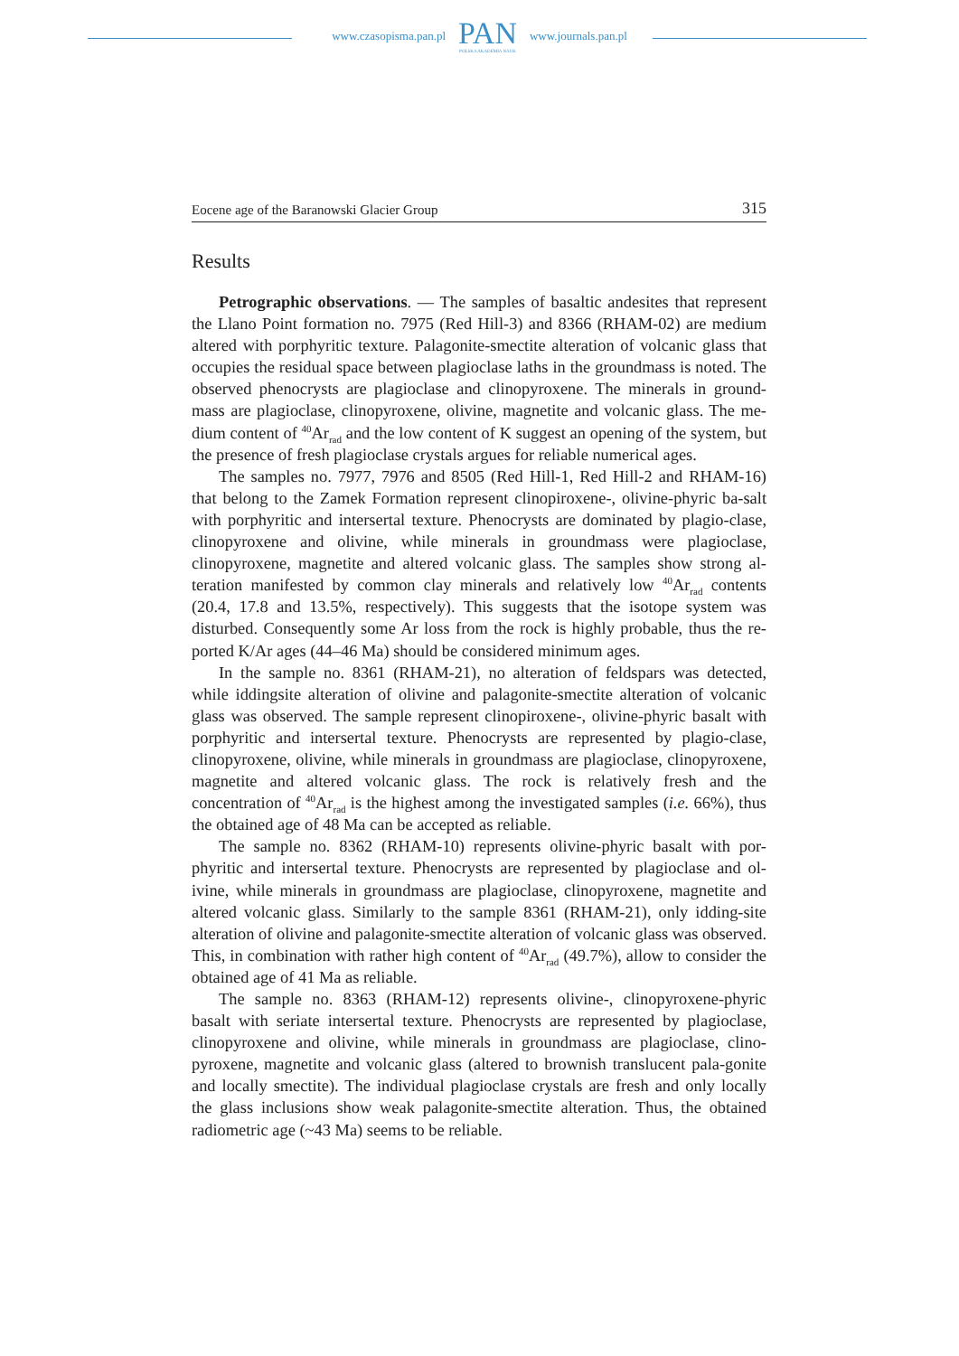www.czasopisma.pan.pl
PAN
POLSKA AKADEMIA NAUK
www.journals.pan.pl
Eocene age of the Baranowski Glacier Group 315
Results
Petrographic observations. — The samples of basaltic andesites that represent the Llano Point formation no. 7975 (Red Hill-3) and 8366 (RHAM-02) are medium altered with porphyritic texture. Palagonite-smectite alteration of volcanic glass that occupies the residual space between plagioclase laths in the groundmass is noted. The observed phenocrysts are plagioclase and clinopyroxene. The minerals in ground-mass are plagioclase, clinopyroxene, olivine, magnetite and volcanic glass. The me-dium content of <sup>40</sup>Ar<sub>rad</sub> and the low content of K suggest an opening of the system, but the presence of fresh plagioclase crystals argues for reliable numerical ages.
The samples no. 7977, 7976 and 8505 (Red Hill-1, Red Hill-2 and RHAM-16) that belong to the Zamek Formation represent clinopiroxene-, olivine-phyric ba-salt with porphyritic and intersertal texture. Phenocrysts are dominated by plagio-clase, clinopyroxene and olivine, while minerals in groundmass were plagioclase, clinopyroxene, magnetite and altered volcanic glass. The samples show strong al-teration manifested by common clay minerals and relatively low <sup>40</sup>Ar<sub>rad</sub> contents (20.4, 17.8 and 13.5%, respectively). This suggests that the isotope system was disturbed. Consequently some Ar loss from the rock is highly probable, thus the re-ported K/Ar ages (44–46 Ma) should be considered minimum ages.
In the sample no. 8361 (RHAM-21), no alteration of feldspars was detected, while iddingsite alteration of olivine and palagonite-smectite alteration of volcanic glass was observed. The sample represent clinopiroxene-, olivine-phyric basalt with porphyritic and intersertal texture. Phenocrysts are represented by plagio-clase, clinopyroxene, olivine, while minerals in groundmass are plagioclase, clinopyroxene, magnetite and altered volcanic glass. The rock is relatively fresh and the concentration of <sup>40</sup>Ar<sub>rad</sub> is the highest among the investigated samples (i.e. 66%), thus the obtained age of 48 Ma can be accepted as reliable.
The sample no. 8362 (RHAM-10) represents olivine-phyric basalt with por-phyritic and intersertal texture. Phenocrysts are represented by plagioclase and ol-ivine, while minerals in groundmass are plagioclase, clinopyroxene, magnetite and altered volcanic glass. Similarly to the sample 8361 (RHAM-21), only idding-site alteration of olivine and palagonite-smectite alteration of volcanic glass was observed. This, in combination with rather high content of <sup>40</sup>Ar<sub>rad</sub> (49.7%), allow to consider the obtained age of 41 Ma as reliable.
The sample no. 8363 (RHAM-12) represents olivine-, clinopyroxene-phyric basalt with seriate intersertal texture. Phenocrysts are represented by plagioclase, clinopyroxene and olivine, while minerals in groundmass are plagioclase, clino-pyroxene, magnetite and volcanic glass (altered to brownish translucent pala-gonite and locally smectite). The individual plagioclase crystals are fresh and only locally the glass inclusions show weak palagonite-smectite alteration. Thus, the obtained radiometric age (~43 Ma) seems to be reliable.